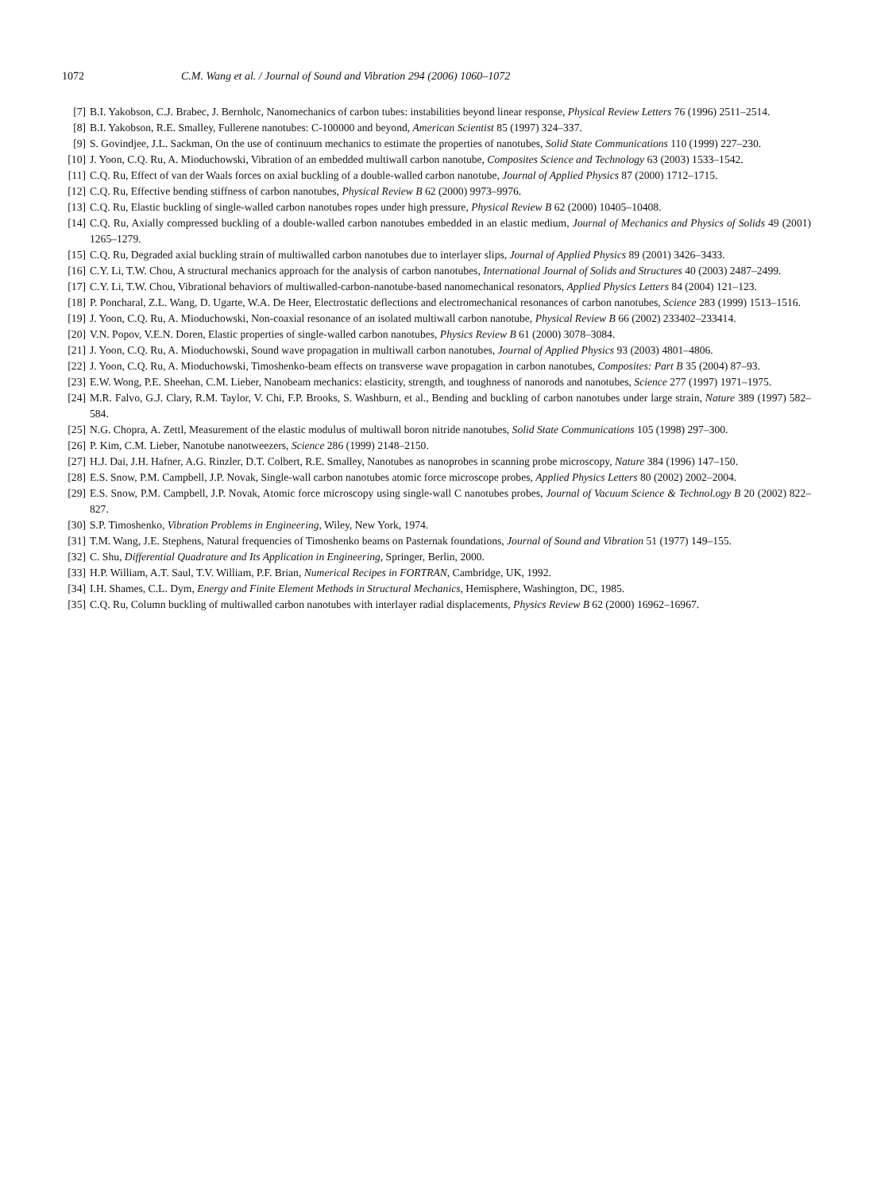1072 C.M. Wang et al. / Journal of Sound and Vibration 294 (2006) 1060–1072
[7] B.I. Yakobson, C.J. Brabec, J. Bernholc, Nanomechanics of carbon tubes: instabilities beyond linear response, Physical Review Letters 76 (1996) 2511–2514.
[8] B.I. Yakobson, R.E. Smalley, Fullerene nanotubes: C-100000 and beyond, American Scientist 85 (1997) 324–337.
[9] S. Govindjee, J.L. Sackman, On the use of continuum mechanics to estimate the properties of nanotubes, Solid State Communications 110 (1999) 227–230.
[10] J. Yoon, C.Q. Ru, A. Mioduchowski, Vibration of an embedded multiwall carbon nanotube, Composites Science and Technology 63 (2003) 1533–1542.
[11] C.Q. Ru, Effect of van der Waals forces on axial buckling of a double-walled carbon nanotube, Journal of Applied Physics 87 (2000) 1712–1715.
[12] C.Q. Ru, Effective bending stiffness of carbon nanotubes, Physical Review B 62 (2000) 9973–9976.
[13] C.Q. Ru, Elastic buckling of single-walled carbon nanotubes ropes under high pressure, Physical Review B 62 (2000) 10405–10408.
[14] C.Q. Ru, Axially compressed buckling of a double-walled carbon nanotubes embedded in an elastic medium, Journal of Mechanics and Physics of Solids 49 (2001) 1265–1279.
[15] C.Q. Ru, Degraded axial buckling strain of multiwalled carbon nanotubes due to interlayer slips, Journal of Applied Physics 89 (2001) 3426–3433.
[16] C.Y. Li, T.W. Chou, A structural mechanics approach for the analysis of carbon nanotubes, International Journal of Solids and Structures 40 (2003) 2487–2499.
[17] C.Y. Li, T.W. Chou, Vibrational behaviors of multiwalled-carbon-nanotube-based nanomechanical resonators, Applied Physics Letters 84 (2004) 121–123.
[18] P. Poncharal, Z.L. Wang, D. Ugarte, W.A. De Heer, Electrostatic deflections and electromechanical resonances of carbon nanotubes, Science 283 (1999) 1513–1516.
[19] J. Yoon, C.Q. Ru, A. Mioduchowski, Non-coaxial resonance of an isolated multiwall carbon nanotube, Physical Review B 66 (2002) 233402–233414.
[20] V.N. Popov, V.E.N. Doren, Elastic properties of single-walled carbon nanotubes, Physics Review B 61 (2000) 3078–3084.
[21] J. Yoon, C.Q. Ru, A. Mioduchowski, Sound wave propagation in multiwall carbon nanotubes, Journal of Applied Physics 93 (2003) 4801–4806.
[22] J. Yoon, C.Q. Ru, A. Mioduchowski, Timoshenko-beam effects on transverse wave propagation in carbon nanotubes, Composites: Part B 35 (2004) 87–93.
[23] E.W. Wong, P.E. Sheehan, C.M. Lieber, Nanobeam mechanics: elasticity, strength, and toughness of nanorods and nanotubes, Science 277 (1997) 1971–1975.
[24] M.R. Falvo, G.J. Clary, R.M. Taylor, V. Chi, F.P. Brooks, S. Washburn, et al., Bending and buckling of carbon nanotubes under large strain, Nature 389 (1997) 582–584.
[25] N.G. Chopra, A. Zettl, Measurement of the elastic modulus of multiwall boron nitride nanotubes, Solid State Communications 105 (1998) 297–300.
[26] P. Kim, C.M. Lieber, Nanotube nanotweezers, Science 286 (1999) 2148–2150.
[27] H.J. Dai, J.H. Hafner, A.G. Rinzler, D.T. Colbert, R.E. Smalley, Nanotubes as nanoprobes in scanning probe microscopy, Nature 384 (1996) 147–150.
[28] E.S. Snow, P.M. Campbell, J.P. Novak, Single-wall carbon nanotubes atomic force microscope probes, Applied Physics Letters 80 (2002) 2002–2004.
[29] E.S. Snow, P.M. Campbell, J.P. Novak, Atomic force microscopy using single-wall C nanotubes probes, Journal of Vacuum Science & Technol.ogy B 20 (2002) 822–827.
[30] S.P. Timoshenko, Vibration Problems in Engineering, Wiley, New York, 1974.
[31] T.M. Wang, J.E. Stephens, Natural frequencies of Timoshenko beams on Pasternak foundations, Journal of Sound and Vibration 51 (1977) 149–155.
[32] C. Shu, Differential Quadrature and Its Application in Engineering, Springer, Berlin, 2000.
[33] H.P. William, A.T. Saul, T.V. William, P.F. Brian, Numerical Recipes in FORTRAN, Cambridge, UK, 1992.
[34] I.H. Shames, C.L. Dym, Energy and Finite Element Methods in Structural Mechanics, Hemisphere, Washington, DC, 1985.
[35] C.Q. Ru, Column buckling of multiwalled carbon nanotubes with interlayer radial displacements, Physics Review B 62 (2000) 16962–16967.